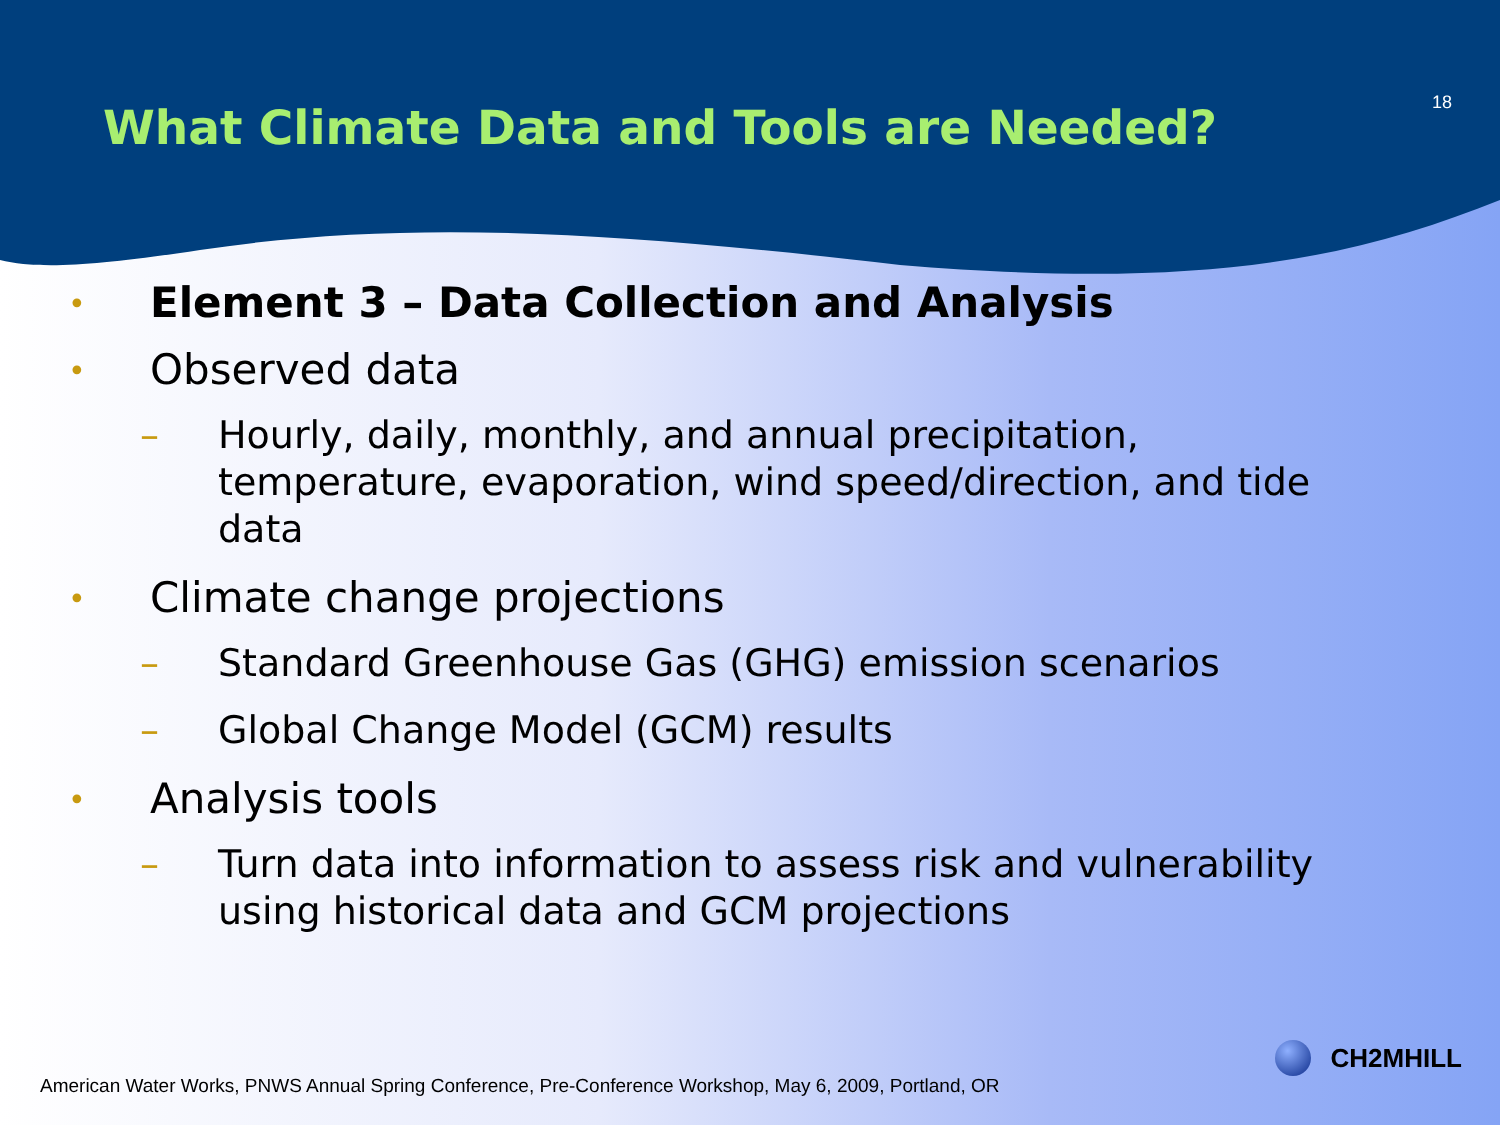What Climate Data and Tools are Needed?
18
• Element 3 – Data Collection and Analysis
• Observed data
– Hourly, daily, monthly, and annual precipitation, temperature, evaporation, wind speed/direction, and tide data
• Climate change projections
– Standard Greenhouse Gas (GHG) emission scenarios
– Global Change Model (GCM) results
• Analysis tools
– Turn data into information to assess risk and vulnerability using historical data and GCM projections
American Water Works, PNWS Annual Spring Conference, Pre-Conference Workshop, May 6, 2009, Portland, OR
CH2MHILL